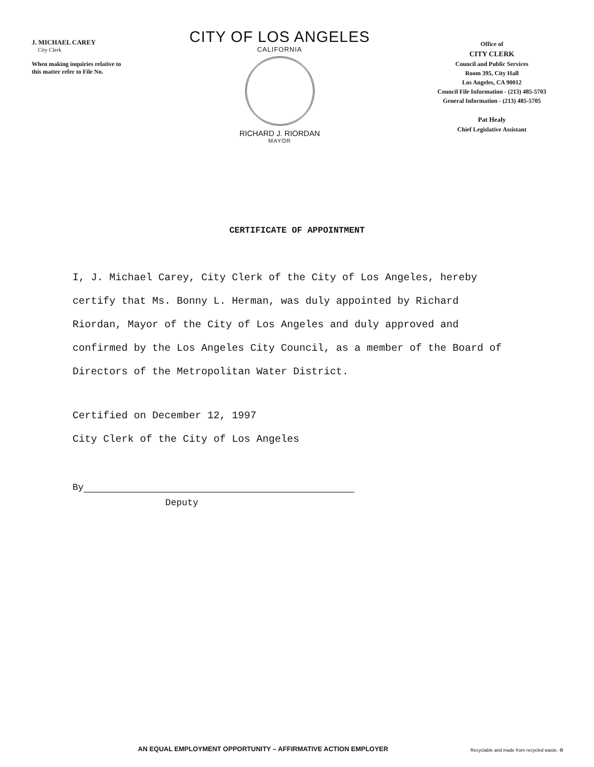J. MICHAEL CAREY
City Clerk
When making inquiries relative to this matter refer to File No.
CITY OF LOS ANGELES
CALIFORNIA
RICHARD J. RIORDAN
MAYOR
Office of
CITY CLERK
Council and Public Services
Room 395, City Hall
Los Angeles, CA 90012
Council File Information - (213) 485-5703
General Information - (213) 485-5705
Pat Healy
Chief Legislative Assistant
CERTIFICATE OF APPOINTMENT
I, J. Michael Carey, City Clerk of the City of Los Angeles, hereby certify that Ms. Bonny L. Herman, was duly appointed by Richard Riordan, Mayor of the City of Los Angeles and duly approved and confirmed by the Los Angeles City Council, as a member of the Board of Directors of the Metropolitan Water District.
Certified on December 12, 1997
City Clerk of the City of Los Angeles
By
Deputy
AN EQUAL EMPLOYMENT OPPORTUNITY – AFFIRMATIVE ACTION EMPLOYER
Recyclable and made from recycled waste. ♻